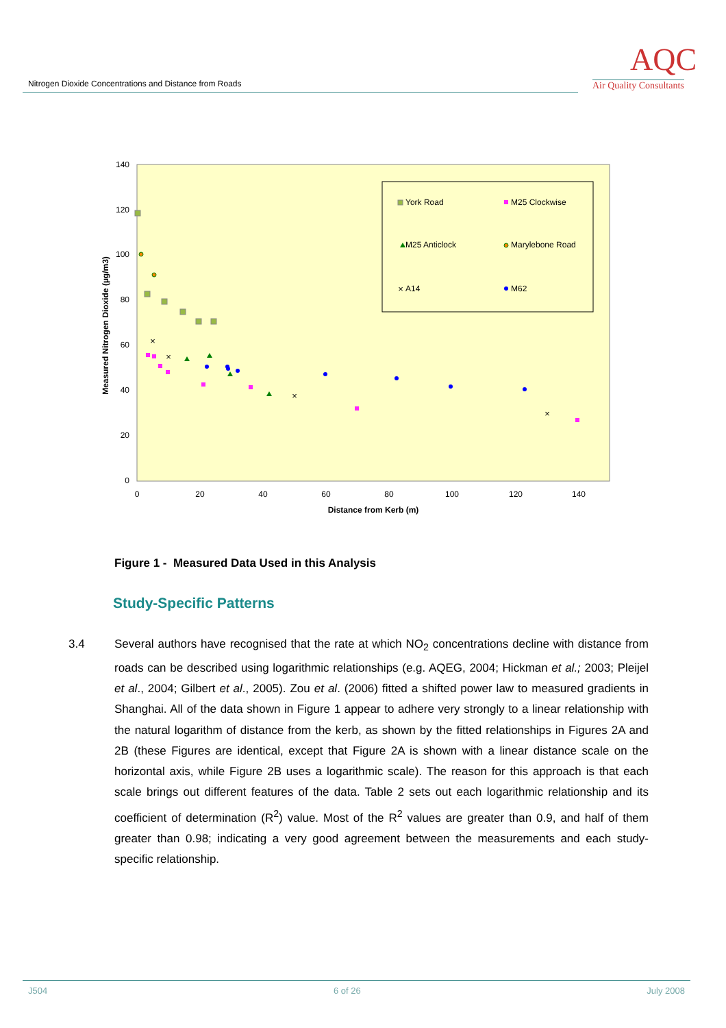Nitrogen Dioxide Concentrations and Distance from Roads
AQC
Air Quality Consultants
140
120
100
80
60
40
20
0
0
20
40
60
80
100
120
140
Distance from Kerb (m)
Measured Nitrogen Dioxide (µg/m3)
×
×
×
×
×
York Road
M25 Clockwise
M25 Anticlock
Marylebone Road
A14
M62
Figure 1 - Measured Data Used in this Analysis
Study-Specific Patterns
3.4
Several authors have recognised that the rate at which NO<sub>2</sub> concentrations decline with distance from roads can be described using logarithmic relationships (e.g. AQEG, 2004; Hickman et al.; 2003; Pleijel et al., 2004; Gilbert et al., 2005). Zou et al. (2006) fitted a shifted power law to measured gradients in Shanghai. All of the data shown in Figure 1 appear to adhere very strongly to a linear relationship with the natural logarithm of distance from the kerb, as shown by the fitted relationships in Figures 2A and 2B (these Figures are identical, except that Figure 2A is shown with a linear distance scale on the horizontal axis, while Figure 2B uses a logarithmic scale). The reason for this approach is that each scale brings out different features of the data. Table 2 sets out each logarithmic relationship and its coefficient of determination (R<sup>2</sup>) value. Most of the R<sup>2</sup> values are greater than 0.9, and half of them greater than 0.98; indicating a very good agreement between the measurements and each study-specific relationship.
J504 6 of 26 July 2008